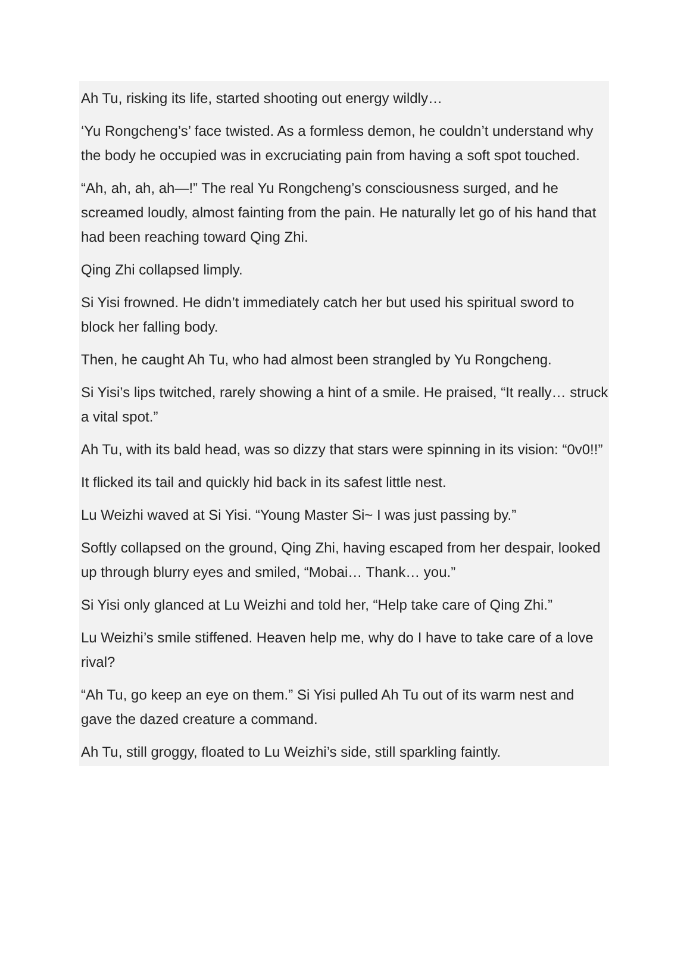Ah Tu, risking its life, started shooting out energy wildly…
‘Yu Rongcheng’s’ face twisted. As a formless demon, he couldn’t understand why the body he occupied was in excruciating pain from having a soft spot touched.
“Ah, ah, ah, ah—!” The real Yu Rongcheng’s consciousness surged, and he screamed loudly, almost fainting from the pain. He naturally let go of his hand that had been reaching toward Qing Zhi.
Qing Zhi collapsed limply.
Si Yisi frowned. He didn’t immediately catch her but used his spiritual sword to block her falling body.
Then, he caught Ah Tu, who had almost been strangled by Yu Rongcheng.
Si Yisi’s lips twitched, rarely showing a hint of a smile. He praised, “It really… struck a vital spot.”
Ah Tu, with its bald head, was so dizzy that stars were spinning in its vision: “0v0!!”
It flicked its tail and quickly hid back in its safest little nest.
Lu Weizhi waved at Si Yisi. “Young Master Si~ I was just passing by.”
Softly collapsed on the ground, Qing Zhi, having escaped from her despair, looked up through blurry eyes and smiled, “Mobai… Thank… you.”
Si Yisi only glanced at Lu Weizhi and told her, “Help take care of Qing Zhi.”
Lu Weizhi’s smile stiffened. Heaven help me, why do I have to take care of a love rival?
“Ah Tu, go keep an eye on them.” Si Yisi pulled Ah Tu out of its warm nest and gave the dazed creature a command.
Ah Tu, still groggy, floated to Lu Weizhi’s side, still sparkling faintly.